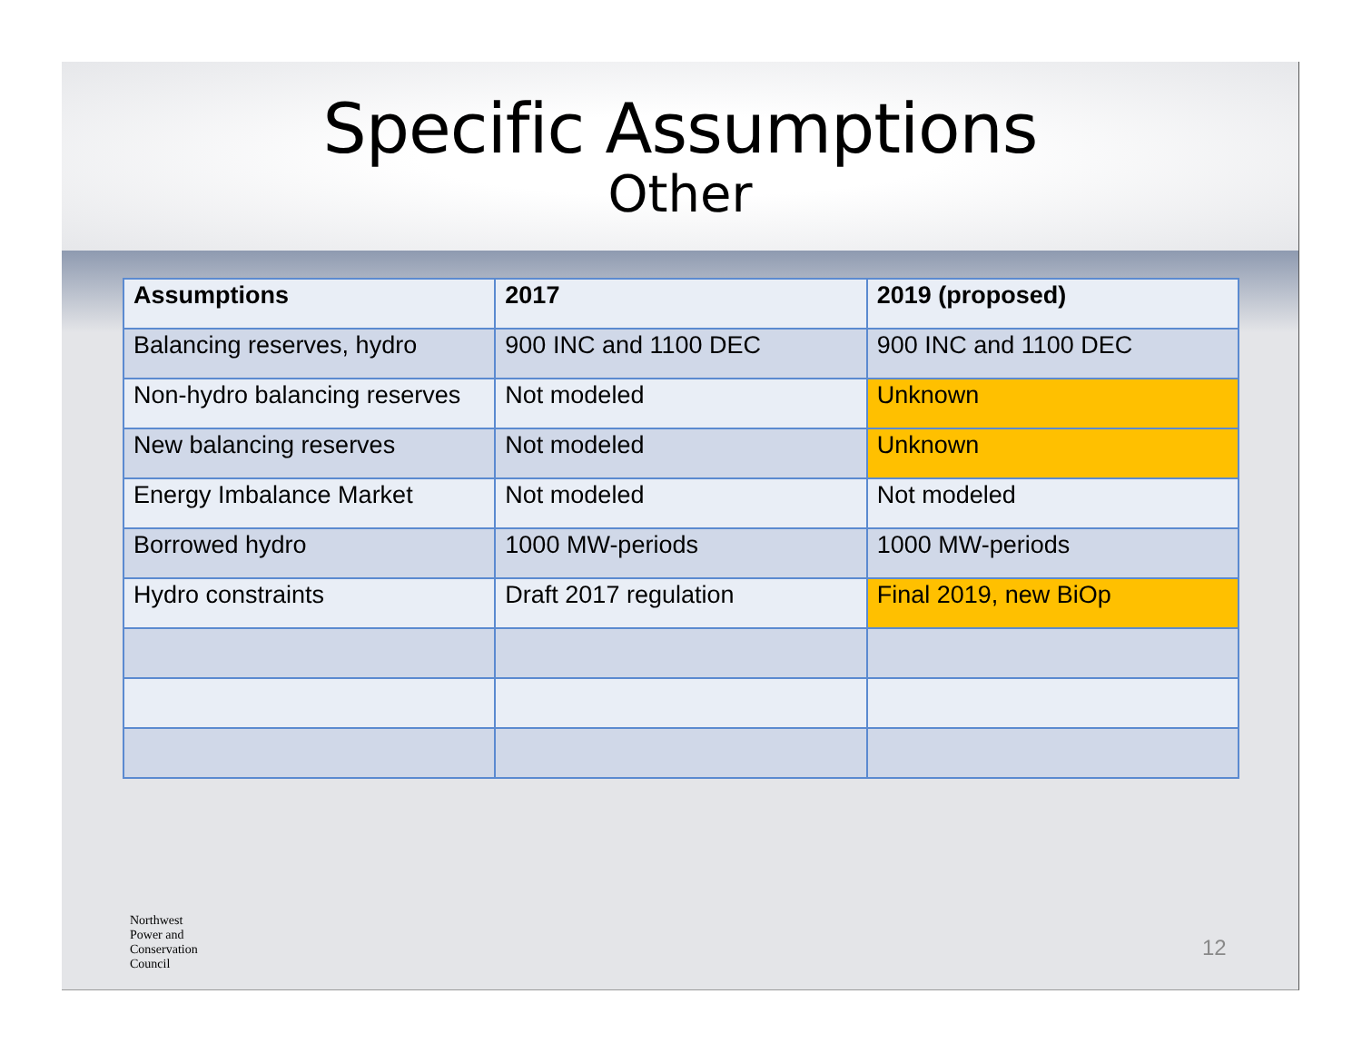Specific Assumptions
Other
| Assumptions | 2017 | 2019 (proposed) |
| --- | --- | --- |
| Balancing reserves, hydro | 900 INC and 1100 DEC | 900 INC and 1100 DEC |
| Non-hydro balancing reserves | Not modeled | Unknown |
| New balancing reserves | Not modeled | Unknown |
| Energy Imbalance Market | Not modeled | Not modeled |
| Borrowed hydro | 1000 MW-periods | 1000 MW-periods |
| Hydro constraints | Draft 2017 regulation | Final 2019, new BiOp |
Northwest
Power and
Conservation
Council
12